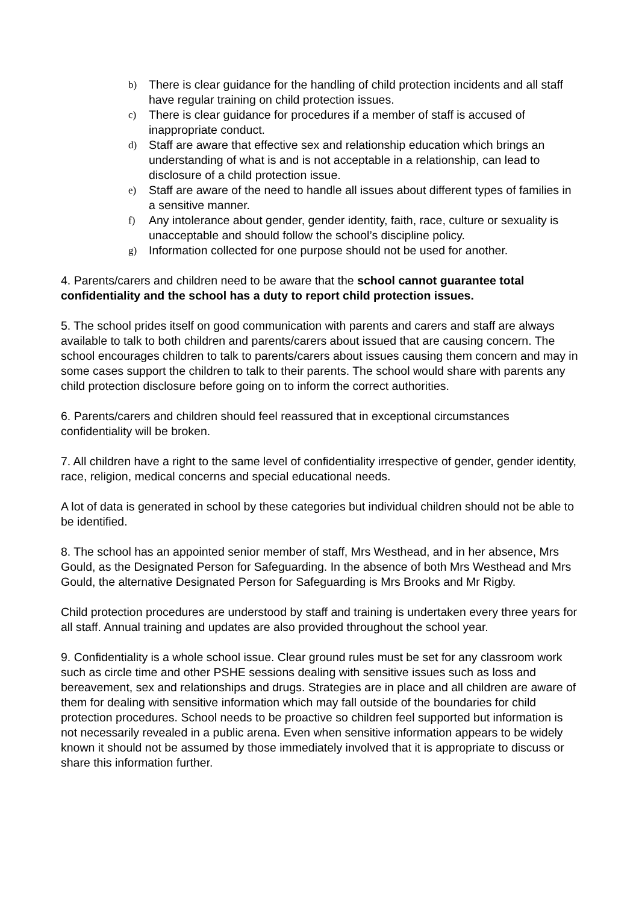b) There is clear guidance for the handling of child protection incidents and all staff have regular training on child protection issues.
c) There is clear guidance for procedures if a member of staff is accused of inappropriate conduct.
d) Staff are aware that effective sex and relationship education which brings an understanding of what is and is not acceptable in a relationship, can lead to disclosure of a child protection issue.
e) Staff are aware of the need to handle all issues about different types of families in a sensitive manner.
f) Any intolerance about gender, gender identity, faith, race, culture or sexuality is unacceptable and should follow the school’s discipline policy.
g) Information collected for one purpose should not be used for another.
4. Parents/carers and children need to be aware that the school cannot guarantee total confidentiality and the school has a duty to report child protection issues.
5. The school prides itself on good communication with parents and carers and staff are always available to talk to both children and parents/carers about issued that are causing concern. The school encourages children to talk to parents/carers about issues causing them concern and may in some cases support the children to talk to their parents. The school would share with parents any child protection disclosure before going on to inform the correct authorities.
6. Parents/carers and children should feel reassured that in exceptional circumstances confidentiality will be broken.
7. All children have a right to the same level of confidentiality irrespective of gender, gender identity, race, religion, medical concerns and special educational needs.
A lot of data is generated in school by these categories but individual children should not be able to be identified.
8. The school has an appointed senior member of staff, Mrs Westhead, and in her absence, Mrs Gould, as the Designated Person for Safeguarding. In the absence of both Mrs Westhead and Mrs Gould, the alternative Designated Person for Safeguarding is Mrs Brooks and Mr Rigby.
Child protection procedures are understood by staff and training is undertaken every three years for all staff. Annual training and updates are also provided throughout the school year.
9. Confidentiality is a whole school issue. Clear ground rules must be set for any classroom work such as circle time and other PSHE sessions dealing with sensitive issues such as loss and bereavement, sex and relationships and drugs. Strategies are in place and all children are aware of them for dealing with sensitive information which may fall outside of the boundaries for child protection procedures. School needs to be proactive so children feel supported but information is not necessarily revealed in a public arena. Even when sensitive information appears to be widely known it should not be assumed by those immediately involved that it is appropriate to discuss or share this information further.